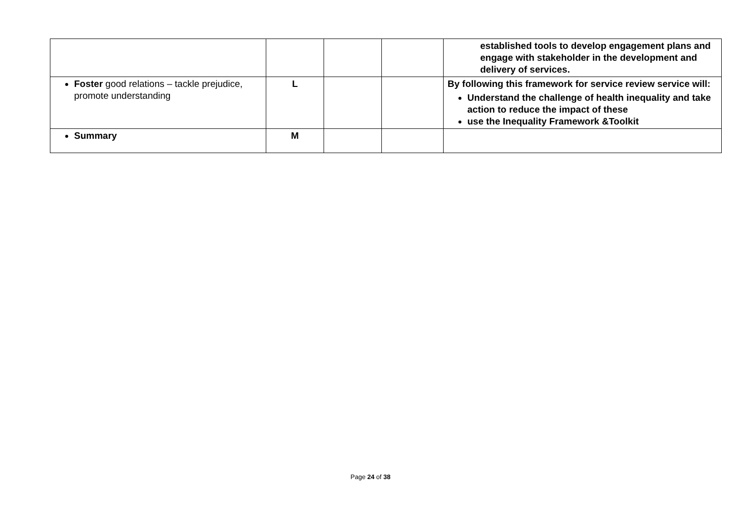| | | | | established tools to develop engagement plans and engage with stakeholder in the development and delivery of services. |
| Foster good relations – tackle prejudice, promote understanding | L | | | By following this framework for service review service will: Understand the challenge of health inequality and take action to reduce the impact of these use the Inequality Framework &Toolkit |
| Summary | M | | | |
Page 24 of 38